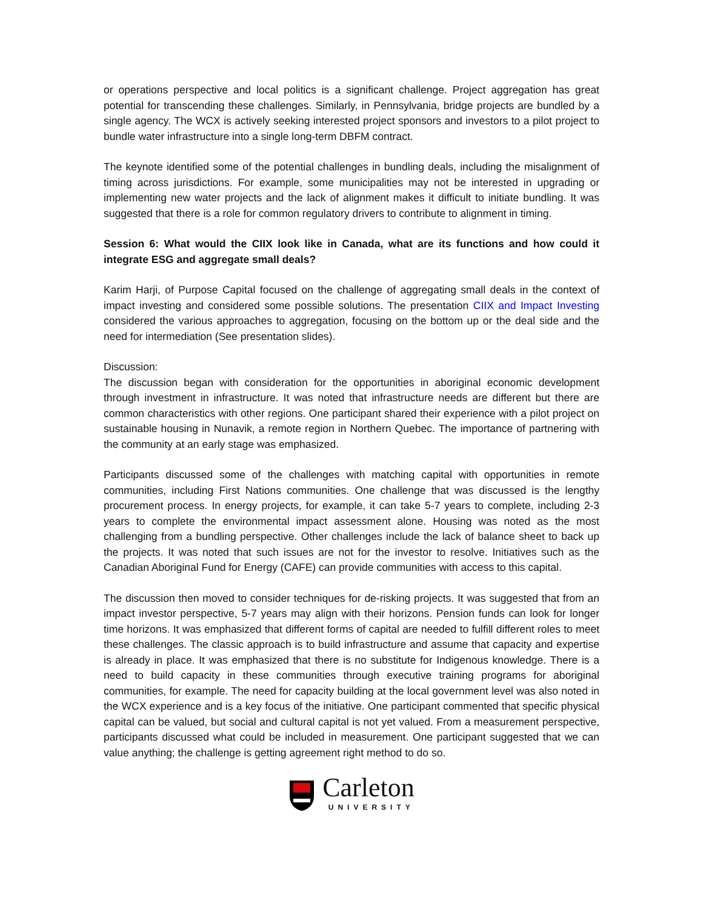or operations perspective and local politics is a significant challenge. Project aggregation has great potential for transcending these challenges. Similarly, in Pennsylvania, bridge projects are bundled by a single agency. The WCX is actively seeking interested project sponsors and investors to a pilot project to bundle water infrastructure into a single long-term DBFM contract.
The keynote identified some of the potential challenges in bundling deals, including the misalignment of timing across jurisdictions. For example, some municipalities may not be interested in upgrading or implementing new water projects and the lack of alignment makes it difficult to initiate bundling. It was suggested that there is a role for common regulatory drivers to contribute to alignment in timing.
Session 6: What would the CIIX look like in Canada, what are its functions and how could it integrate ESG and aggregate small deals?
Karim Harji, of Purpose Capital focused on the challenge of aggregating small deals in the context of impact investing and considered some possible solutions. The presentation CIIX and Impact Investing considered the various approaches to aggregation, focusing on the bottom up or the deal side and the need for intermediation (See presentation slides).
Discussion:
The discussion began with consideration for the opportunities in aboriginal economic development through investment in infrastructure. It was noted that infrastructure needs are different but there are common characteristics with other regions. One participant shared their experience with a pilot project on sustainable housing in Nunavik, a remote region in Northern Quebec. The importance of partnering with the community at an early stage was emphasized.
Participants discussed some of the challenges with matching capital with opportunities in remote communities, including First Nations communities. One challenge that was discussed is the lengthy procurement process. In energy projects, for example, it can take 5-7 years to complete, including 2-3 years to complete the environmental impact assessment alone. Housing was noted as the most challenging from a bundling perspective. Other challenges include the lack of balance sheet to back up the projects. It was noted that such issues are not for the investor to resolve. Initiatives such as the Canadian Aboriginal Fund for Energy (CAFE) can provide communities with access to this capital.
The discussion then moved to consider techniques for de-risking projects. It was suggested that from an impact investor perspective, 5-7 years may align with their horizons. Pension funds can look for longer time horizons. It was emphasized that different forms of capital are needed to fulfill different roles to meet these challenges. The classic approach is to build infrastructure and assume that capacity and expertise is already in place. It was emphasized that there is no substitute for Indigenous knowledge. There is a need to build capacity in these communities through executive training programs for aboriginal communities, for example. The need for capacity building at the local government level was also noted in the WCX experience and is a key focus of the initiative. One participant commented that specific physical capital can be valued, but social and cultural capital is not yet valued. From a measurement perspective, participants discussed what could be included in measurement. One participant suggested that we can value anything; the challenge is getting agreement right method to do so.
Carleton
UNIVERSITY